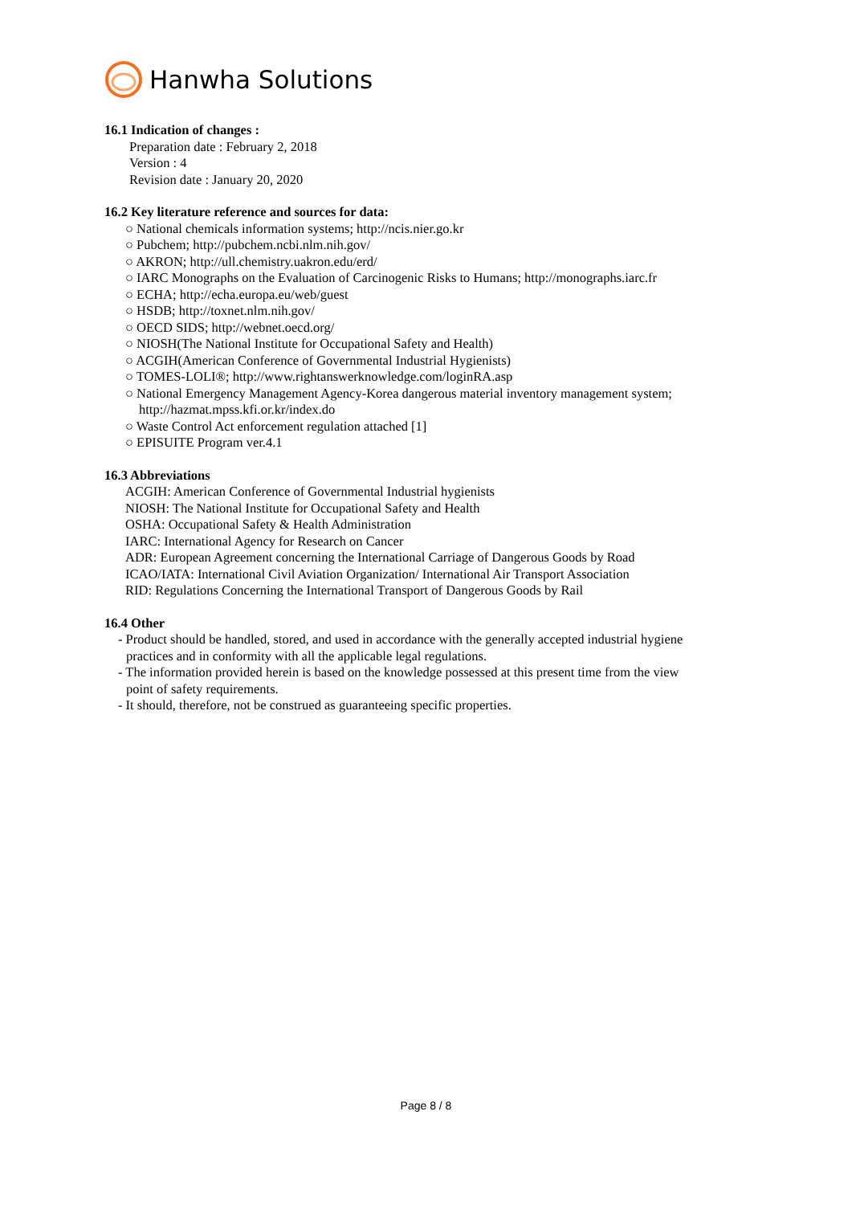Hanwha Solutions
16.1 Indication of changes :
Preparation date : February 2, 2018
Version : 4
Revision date : January 20, 2020
16.2 Key literature reference and sources for data:
○ National chemicals information systems; http://ncis.nier.go.kr
○ Pubchem; http://pubchem.ncbi.nlm.nih.gov/
○ AKRON; http://ull.chemistry.uakron.edu/erd/
○ IARC Monographs on the Evaluation of Carcinogenic Risks to Humans; http://monographs.iarc.fr
○ ECHA; http://echa.europa.eu/web/guest
○ HSDB; http://toxnet.nlm.nih.gov/
○ OECD SIDS; http://webnet.oecd.org/
○ NIOSH(The National Institute for Occupational Safety and Health)
○ ACGIH(American Conference of Governmental Industrial Hygienists)
○ TOMES-LOLI®; http://www.rightanswerknowledge.com/loginRA.asp
○ National Emergency Management Agency-Korea dangerous material inventory management system;
http://hazmat.mpss.kfi.or.kr/index.do
○ Waste Control Act enforcement regulation attached [1]
○ EPISUITE Program ver.4.1
16.3 Abbreviations
ACGIH: American Conference of Governmental Industrial hygienists
NIOSH: The National Institute for Occupational Safety and Health
OSHA: Occupational Safety & Health Administration
IARC: International Agency for Research on Cancer
ADR: European Agreement concerning the International Carriage of Dangerous Goods by Road
ICAO/IATA: International Civil Aviation Organization/ International Air Transport Association
RID: Regulations Concerning the International Transport of Dangerous Goods by Rail
16.4 Other
- Product should be handled, stored, and used in accordance with the generally accepted industrial hygiene
practices and in conformity with all the applicable legal regulations.
- The information provided herein is based on the knowledge possessed at this present time from the view
point of safety requirements.
- It should, therefore, not be construed as guaranteeing specific properties.
Page 8 / 8